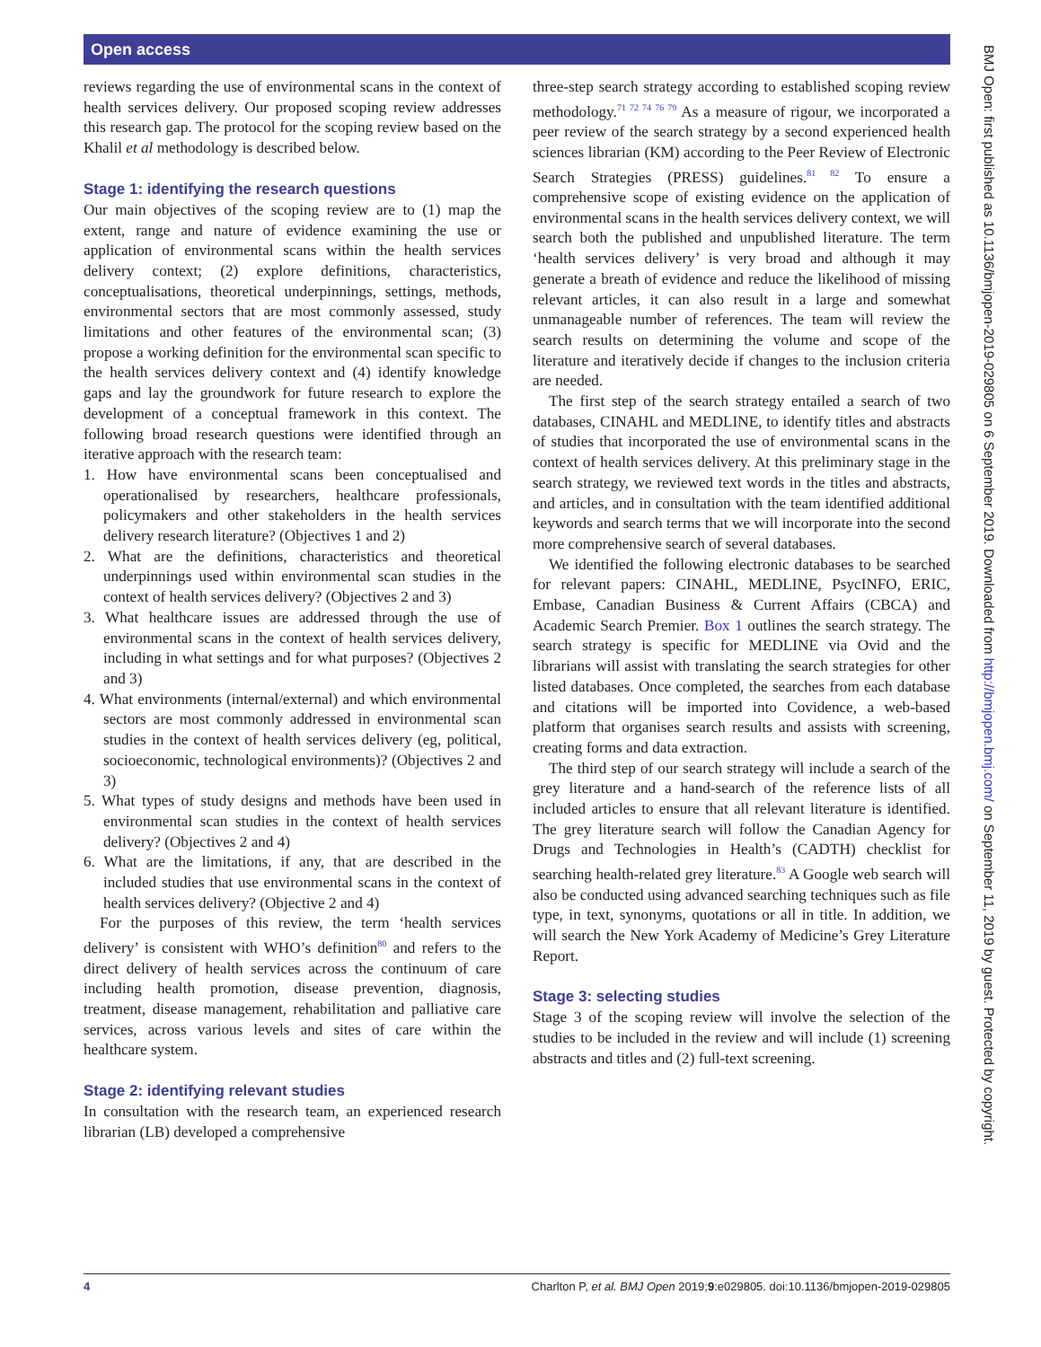Open access
reviews regarding the use of environmental scans in the context of health services delivery. Our proposed scoping review addresses this research gap. The protocol for the scoping review based on the Khalil et al methodology is described below.
Stage 1: identifying the research questions
Our main objectives of the scoping review are to (1) map the extent, range and nature of evidence examining the use or application of environmental scans within the health services delivery context; (2) explore definitions, characteristics, conceptualisations, theoretical underpinnings, settings, methods, environmental sectors that are most commonly assessed, study limitations and other features of the environmental scan; (3) propose a working definition for the environmental scan specific to the health services delivery context and (4) identify knowledge gaps and lay the groundwork for future research to explore the development of a conceptual framework in this context. The following broad research questions were identified through an iterative approach with the research team:
1. How have environmental scans been conceptualised and operationalised by researchers, healthcare professionals, policymakers and other stakeholders in the health services delivery research literature? (Objectives 1 and 2)
2. What are the definitions, characteristics and theoretical underpinnings used within environmental scan studies in the context of health services delivery? (Objectives 2 and 3)
3. What healthcare issues are addressed through the use of environmental scans in the context of health services delivery, including in what settings and for what purposes? (Objectives 2 and 3)
4. What environments (internal/external) and which environmental sectors are most commonly addressed in environmental scan studies in the context of health services delivery (eg, political, socioeconomic, technological environments)? (Objectives 2 and 3)
5. What types of study designs and methods have been used in environmental scan studies in the context of health services delivery? (Objectives 2 and 4)
6. What are the limitations, if any, that are described in the included studies that use environmental scans in the context of health services delivery? (Objective 2 and 4)
For the purposes of this review, the term ‘health services delivery’ is consistent with WHO’s definition<sup>80</sup> and refers to the direct delivery of health services across the continuum of care including health promotion, disease prevention, diagnosis, treatment, disease management, rehabilitation and palliative care services, across various levels and sites of care within the healthcare system.
Stage 2: identifying relevant studies
In consultation with the research team, an experienced research librarian (LB) developed a comprehensive
three-step search strategy according to established scoping review methodology.<sup>71 72 74 76 79</sup> As a measure of rigour, we incorporated a peer review of the search strategy by a second experienced health sciences librarian (KM) according to the Peer Review of Electronic Search Strategies (PRESS) guidelines.<sup>81 82</sup> To ensure a comprehensive scope of existing evidence on the application of environmental scans in the health services delivery context, we will search both the published and unpublished literature. The term ‘health services delivery’ is very broad and although it may generate a breath of evidence and reduce the likelihood of missing relevant articles, it can also result in a large and somewhat unmanageable number of references. The team will review the search results on determining the volume and scope of the literature and iteratively decide if changes to the inclusion criteria are needed.
The first step of the search strategy entailed a search of two databases, CINAHL and MEDLINE, to identify titles and abstracts of studies that incorporated the use of environmental scans in the context of health services delivery. At this preliminary stage in the search strategy, we reviewed text words in the titles and abstracts, and articles, and in consultation with the team identified additional keywords and search terms that we will incorporate into the second more comprehensive search of several databases.
We identified the following electronic databases to be searched for relevant papers: CINAHL, MEDLINE, PsycINFO, ERIC, Embase, Canadian Business & Current Affairs (CBCA) and Academic Search Premier. Box 1 outlines the search strategy. The search strategy is specific for MEDLINE via Ovid and the librarians will assist with translating the search strategies for other listed databases. Once completed, the searches from each database and citations will be imported into Covidence, a web-based platform that organises search results and assists with screening, creating forms and data extraction.
The third step of our search strategy will include a search of the grey literature and a hand-search of the reference lists of all included articles to ensure that all relevant literature is identified. The grey literature search will follow the Canadian Agency for Drugs and Technologies in Health’s (CADTH) checklist for searching health-related grey literature.<sup>83</sup> A Google web search will also be conducted using advanced searching techniques such as file type, in text, synonyms, quotations or all in title. In addition, we will search the New York Academy of Medicine’s Grey Literature Report.
Stage 3: selecting studies
Stage 3 of the scoping review will involve the selection of the studies to be included in the review and will include (1) screening abstracts and titles and (2) full-text screening.
4 Charlton P, et al. BMJ Open 2019;9:e029805. doi:10.1136/bmjopen-2019-029805
BMJ Open: first published as 10.1136/bmjopen-2019-029805 on 6 September 2019. Downloaded from http://bmjopen.bmj.com/ on September 11, 2019 by guest. Protected by copyright.